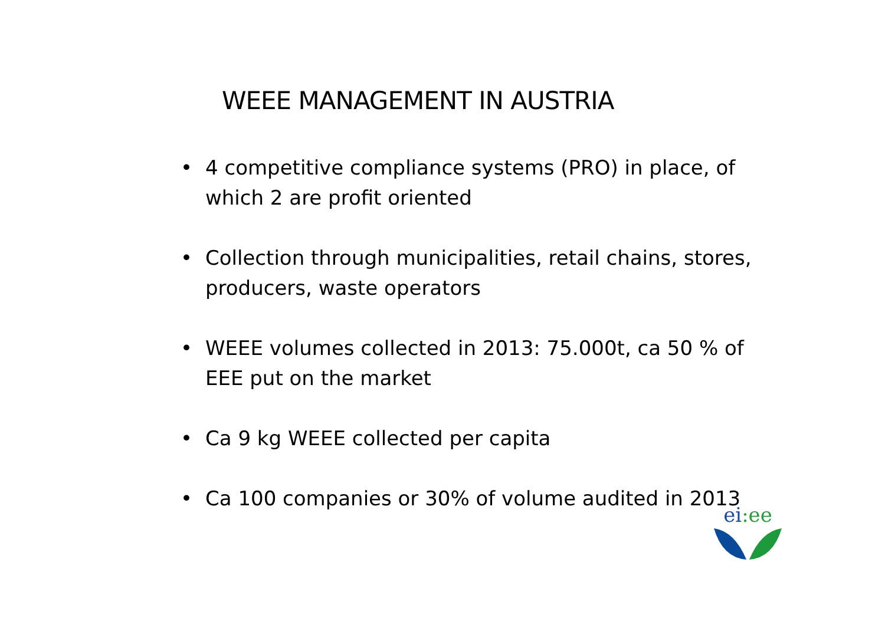WEEE MANAGEMENT IN AUSTRIA
• 4 competitive compliance systems (PRO) in place, of which 2 are profit oriented
• Collection through municipalities, retail chains, stores, producers, waste operators
• WEEE volumes collected in 2013: 75.000t, ca 50 % of EEE put on the market
• Ca 9 kg WEEE collected per capita
• Ca 100 companies or 30% of volume audited in 2013
ei:ee